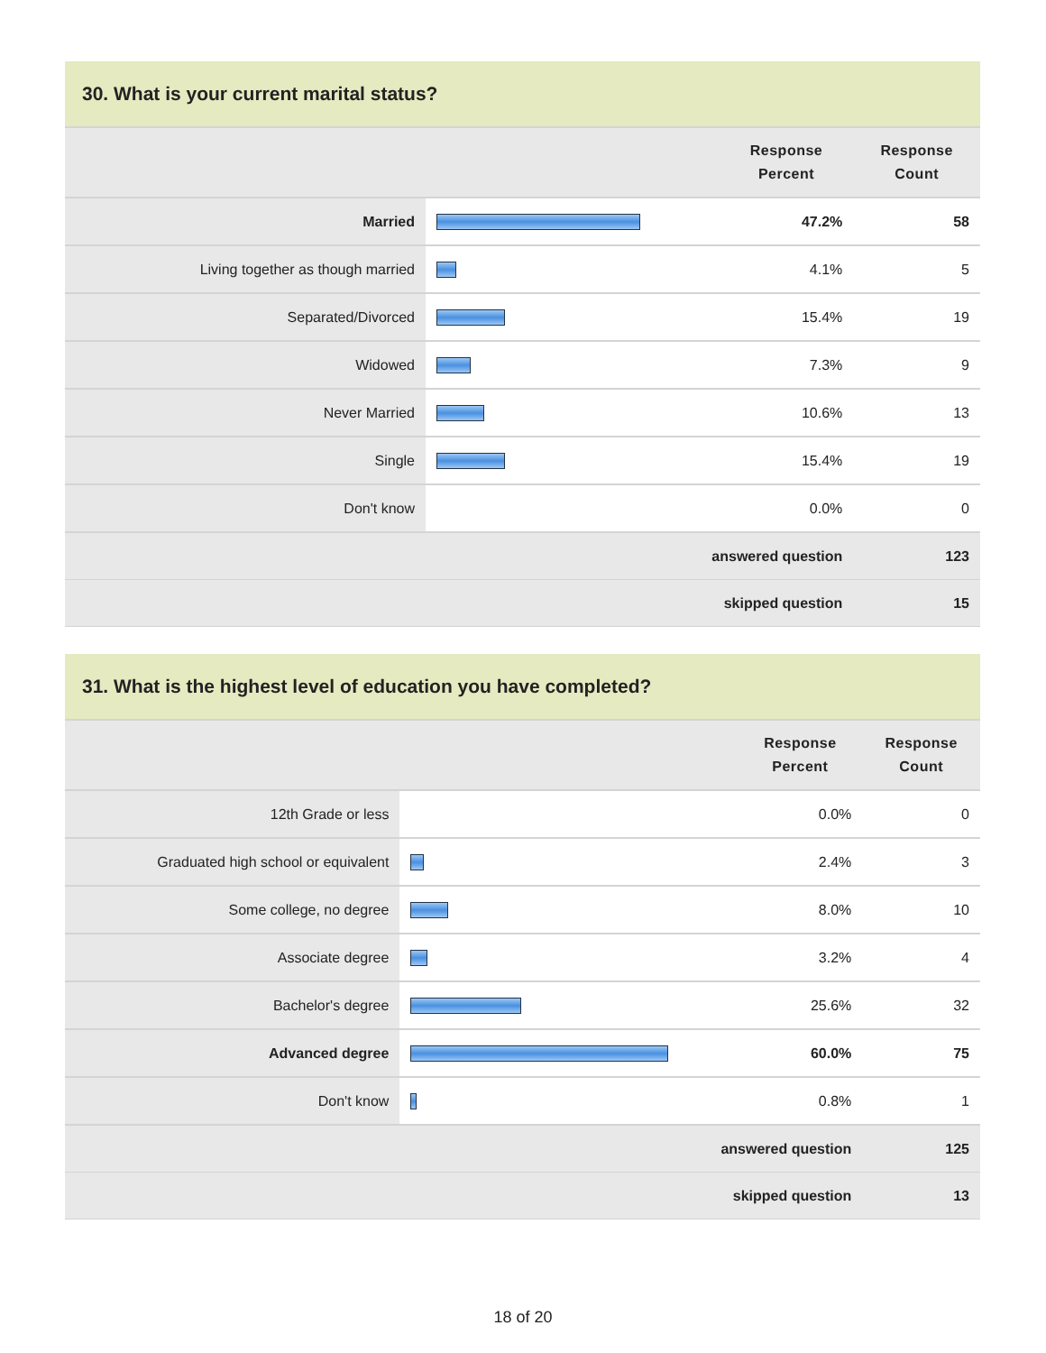30. What is your current marital status?
| | | Response Percent | Response Count |
| --- | --- | --- | --- |
| Married | | 47.2% | 58 |
| Living together as though married | | 4.1% | 5 |
| Separated/Divorced | | 15.4% | 19 |
| Widowed | | 7.3% | 9 |
| Never Married | | 10.6% | 13 |
| Single | | 15.4% | 19 |
| Don't know | | 0.0% | 0 |
| answered question | | | 123 |
| skipped question | | | 15 |
31. What is the highest level of education you have completed?
| | | Response Percent | Response Count |
| --- | --- | --- | --- |
| 12th Grade or less | | 0.0% | 0 |
| Graduated high school or equivalent | | 2.4% | 3 |
| Some college, no degree | | 8.0% | 10 |
| Associate degree | | 3.2% | 4 |
| Bachelor's degree | | 25.6% | 32 |
| Advanced degree | | 60.0% | 75 |
| Don't know | | 0.8% | 1 |
| answered question | | | 125 |
| skipped question | | | 13 |
18 of 20